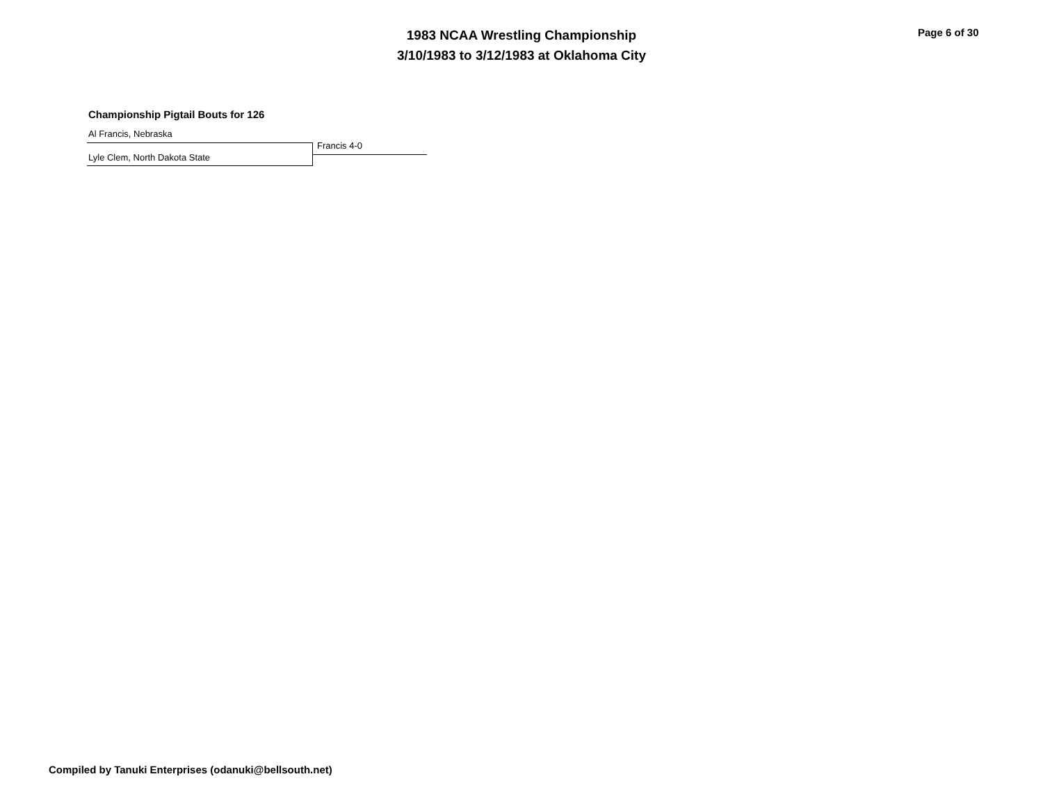1983 NCAA Wrestling Championship
3/10/1983 to 3/12/1983 at Oklahoma City
Page 6 of 30
Championship Pigtail Bouts for 126
Al Francis, Nebraska
Francis 4-0
Lyle Clem, North Dakota State
Compiled by Tanuki Enterprises (odanuki@bellsouth.net)